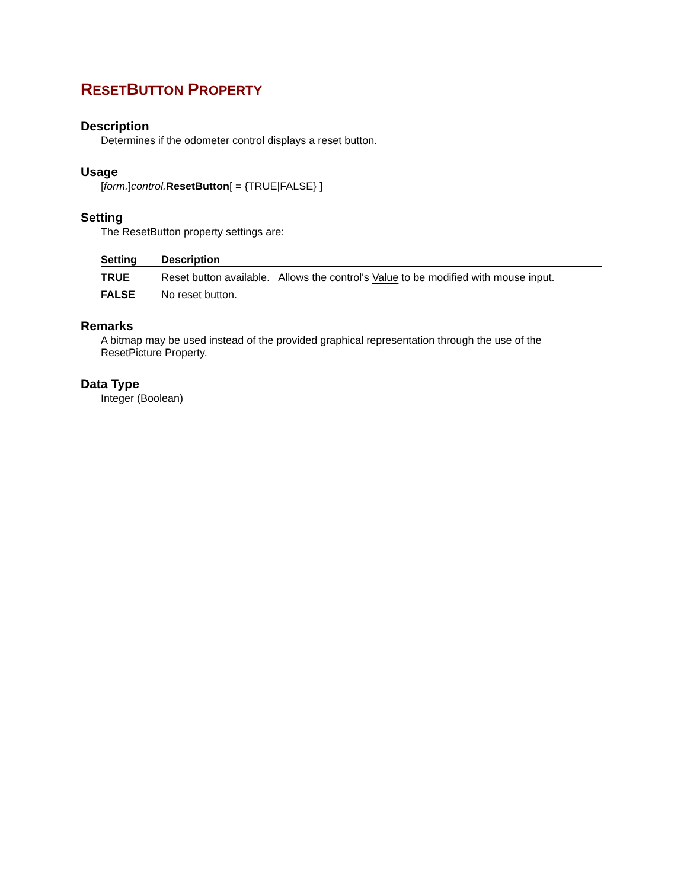RESETBUTTON PROPERTY
Description
Determines if the odometer control displays a reset button.
Usage
[form.]control. ResetButton[ = {TRUE|FALSE} ]
Setting
The ResetButton property settings are:
| Setting | Description |
| --- | --- |
| TRUE | Reset button available. Allows the control's Value to be modified with mouse input. |
| FALSE | No reset button. |
Remarks
A bitmap may be used instead of the provided graphical representation through the use of the ResetPicture Property.
Data Type
Integer (Boolean)